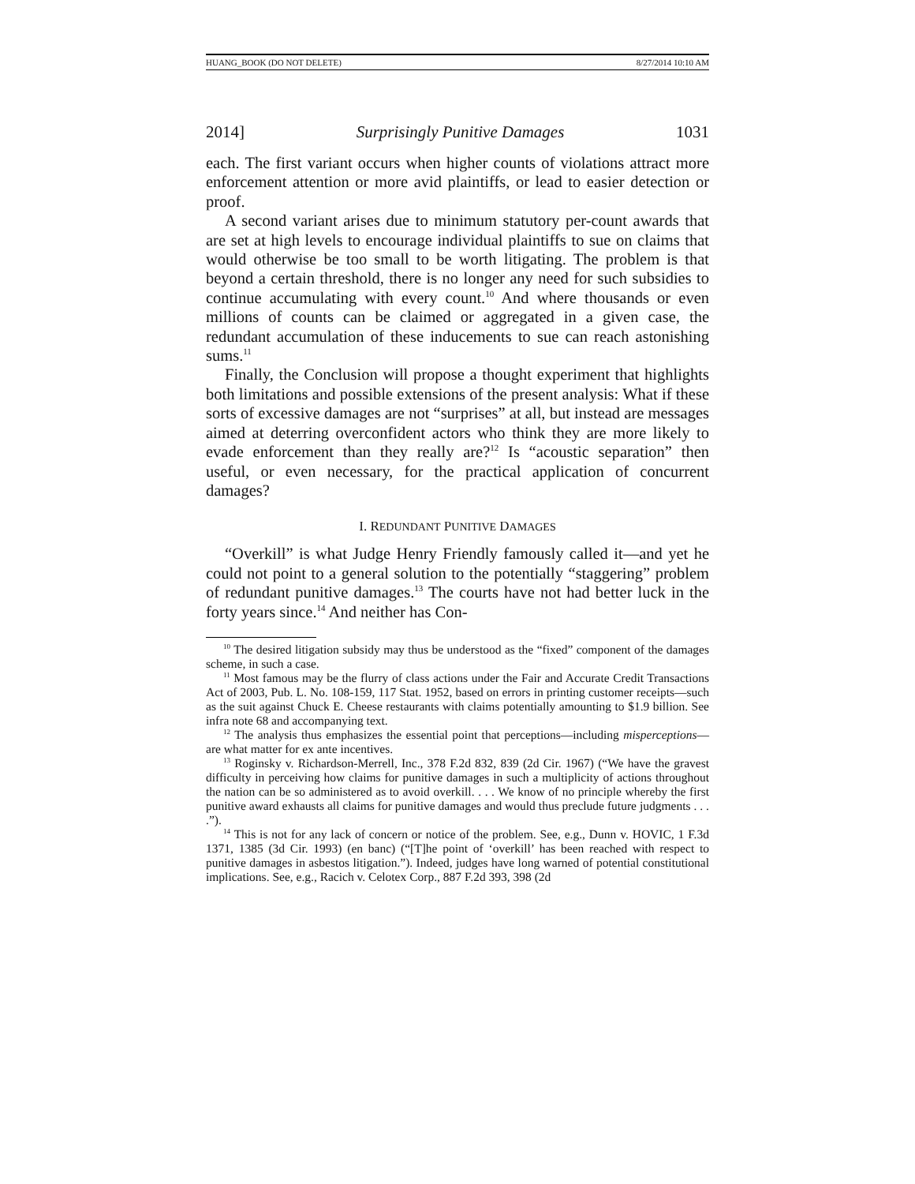HUANG_BOOK (DO NOT DELETE) 8/27/2014 10:10 AM
2014] Surprisingly Punitive Damages 1031
each. The first variant occurs when higher counts of violations attract more enforcement attention or more avid plaintiffs, or lead to easier detection or proof.
A second variant arises due to minimum statutory per-count awards that are set at high levels to encourage individual plaintiffs to sue on claims that would otherwise be too small to be worth litigating. The problem is that beyond a certain threshold, there is no longer any need for such subsidies to continue accumulating with every count.<sup>10</sup> And where thousands or even millions of counts can be claimed or aggregated in a given case, the redundant accumulation of these inducements to sue can reach astonishing sums.<sup>11</sup>
Finally, the Conclusion will propose a thought experiment that highlights both limitations and possible extensions of the present analysis: What if these sorts of excessive damages are not “surprises” at all, but instead are messages aimed at deterring overconfident actors who think they are more likely to evade enforcement than they really are?<sup>12</sup> Is “acoustic separation” then useful, or even necessary, for the practical application of concurrent damages?
I. REDUNDANT PUNITIVE DAMAGES
“Overkill” is what Judge Henry Friendly famously called it—and yet he could not point to a general solution to the potentially “staggering” problem of redundant punitive damages.<sup>13</sup> The courts have not had better luck in the forty years since.<sup>14</sup> And neither has Con-
<sup>10</sup> The desired litigation subsidy may thus be understood as the “fixed” component of the damages scheme, in such a case.
<sup>11</sup> Most famous may be the flurry of class actions under the Fair and Accurate Credit Transactions Act of 2003, Pub. L. No. 108-159, 117 Stat. 1952, based on errors in printing customer receipts—such as the suit against Chuck E. Cheese restaurants with claims potentially amounting to $1.9 billion. See infra note 68 and accompanying text.
<sup>12</sup> The analysis thus emphasizes the essential point that perceptions—including misperceptions—are what matter for ex ante incentives.
<sup>13</sup> Roginsky v. Richardson-Merrell, Inc., 378 F.2d 832, 839 (2d Cir. 1967) (“We have the gravest difficulty in perceiving how claims for punitive damages in such a multiplicity of actions throughout the nation can be so administered as to avoid overkill. . . . We know of no principle whereby the first punitive award exhausts all claims for punitive damages and would thus preclude future judgments . . . .”).
<sup>14</sup> This is not for any lack of concern or notice of the problem. See, e.g., Dunn v. HOVIC, 1 F.3d 1371, 1385 (3d Cir. 1993) (en banc) (“[T]he point of ‘overkill’ has been reached with respect to punitive damages in asbestos litigation.”). Indeed, judges have long warned of potential constitutional implications. See, e.g., Racich v. Celotex Corp., 887 F.2d 393, 398 (2d